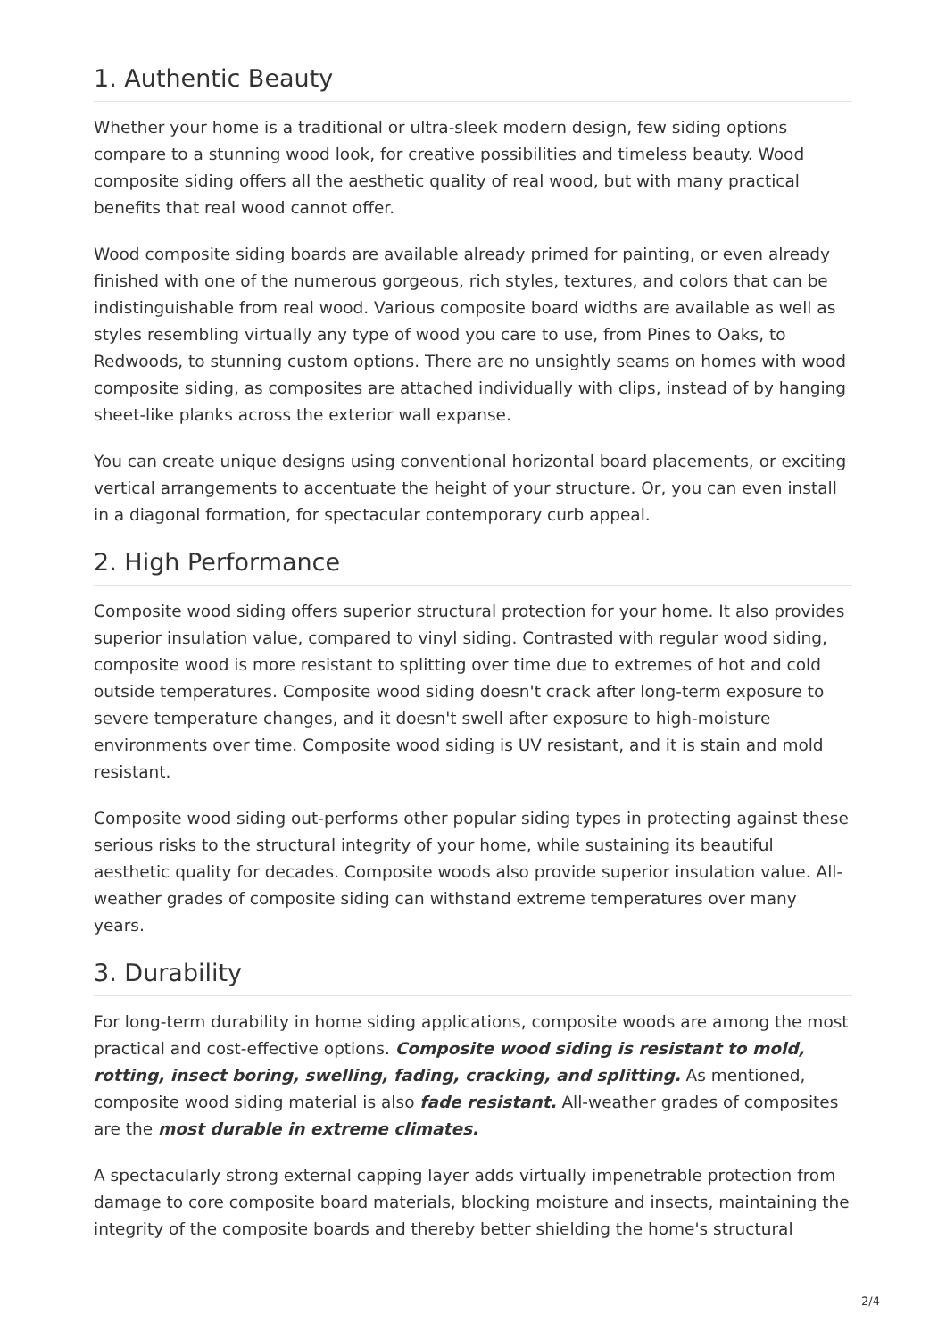1. Authentic Beauty
Whether your home is a traditional or ultra-sleek modern design, few siding options compare to a stunning wood look, for creative possibilities and timeless beauty. Wood composite siding offers all the aesthetic quality of real wood, but with many practical benefits that real wood cannot offer.
Wood composite siding boards are available already primed for painting, or even already finished with one of the numerous gorgeous, rich styles, textures, and colors that can be indistinguishable from real wood. Various composite board widths are available as well as styles resembling virtually any type of wood you care to use, from Pines to Oaks, to Redwoods, to stunning custom options. There are no unsightly seams on homes with wood composite siding, as composites are attached individually with clips, instead of by hanging sheet-like planks across the exterior wall expanse.
You can create unique designs using conventional horizontal board placements, or exciting vertical arrangements to accentuate the height of your structure. Or, you can even install in a diagonal formation, for spectacular contemporary curb appeal.
2. High Performance
Composite wood siding offers superior structural protection for your home. It also provides superior insulation value, compared to vinyl siding. Contrasted with regular wood siding, composite wood is more resistant to splitting over time due to extremes of hot and cold outside temperatures. Composite wood siding doesn't crack after long-term exposure to severe temperature changes, and it doesn't swell after exposure to high-moisture environments over time. Composite wood siding is UV resistant, and it is stain and mold resistant.
Composite wood siding out-performs other popular siding types in protecting against these serious risks to the structural integrity of your home, while sustaining its beautiful aesthetic quality for decades. Composite woods also provide superior insulation value. All-weather grades of composite siding can withstand extreme temperatures over many years.
3. Durability
For long-term durability in home siding applications, composite woods are among the most practical and cost-effective options. Composite wood siding is resistant to mold, rotting, insect boring, swelling, fading, cracking, and splitting. As mentioned, composite wood siding material is also fade resistant. All-weather grades of composites are the most durable in extreme climates.
A spectacularly strong external capping layer adds virtually impenetrable protection from damage to core composite board materials, blocking moisture and insects, maintaining the integrity of the composite boards and thereby better shielding the home's structural
2/4